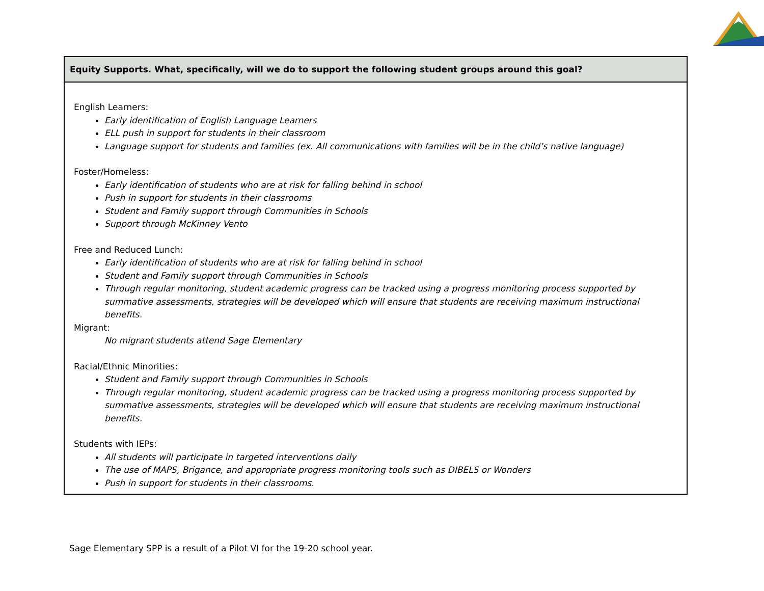| Equity Supports. What, specifically, will we do to support the following student groups around this goal? |
| --- |
| English Learners: Early identification of English Language Learners ELL push in support for students in their classroom Language support for students and families (ex. All communications with families will be in the child’s native language) Foster/Homeless: Early identification of students who are at risk for falling behind in school Push in support for students in their classrooms Student and Family support through Communities in Schools Support through McKinney Vento Free and Reduced Lunch: Early identification of students who are at risk for falling behind in school Student and Family support through Communities in Schools Through regular monitoring, student academic progress can be tracked using a progress monitoring process supported by summative assessments, strategies will be developed which will ensure that students are receiving maximum instructional benefits. Migrant: No migrant students attend Sage Elementary Racial/Ethnic Minorities: Student and Family support through Communities in Schools Through regular monitoring, student academic progress can be tracked using a progress monitoring process supported by summative assessments, strategies will be developed which will ensure that students are receiving maximum instructional benefits. Students with IEPs: All students will participate in targeted interventions daily The use of MAPS, Brigance, and appropriate progress monitoring tools such as DIBELS or Wonders Push in support for students in their classrooms. |
Sage Elementary SPP is a result of a Pilot VI for the 19-20 school year.